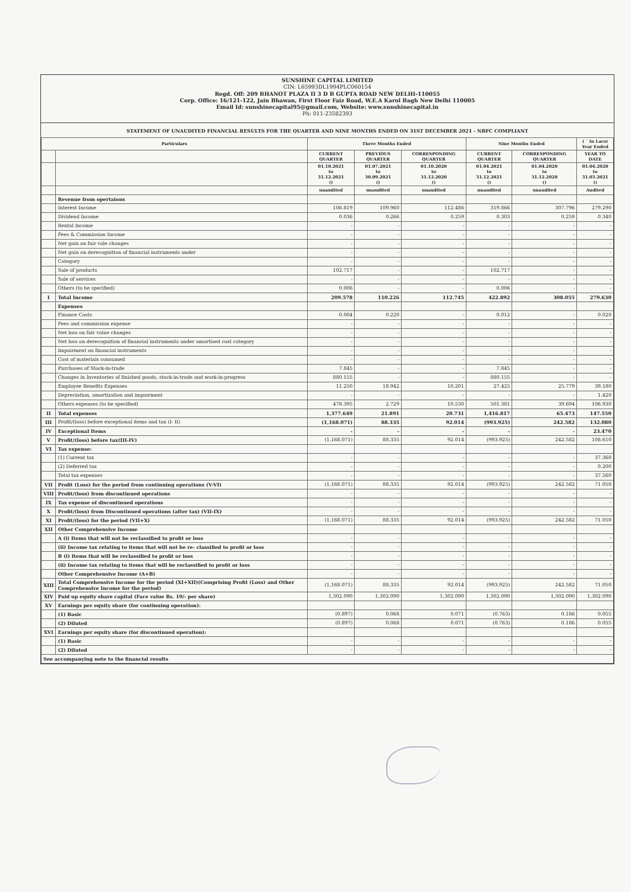SUNSHINE CAPITAL LIMITED
CIN: L65993DL1994PLC060154
Regd. Off: 209 BHANOT PLAZA II 3 D B GUPTA ROAD NEW DELHI-110055
Corp. Office: 16/121-122, Jain Bhawan, First Floor Faiz Road, W.E.A Karol Bagh New Delhi 110005
Email Id: sunshinecapital95@gmail.com, Website: www.sunshinecapital.in
Ph: 011-23582393
STATEMENT OF UNAUDITED FINANCIAL RESULTS FOR THE QUARTER AND NINE MONTHS ENDED ON 31ST DECEMBER 2021 - NBFC COMPLIANT
| Particulars | | Three Months Ended | | | Nine Months Ended | | ( ` In Lacs) Year Ended |
| --- | --- | --- | --- | --- | --- | --- | --- |
| | | CURRENT QUARTER | PREVIOUS QUARTER | CORRESPONDING QUARTER | CURRENT QUARTER | CORRESPONDING QUARTER | YEAR TO DATE |
| | | 01.10.2021 to 31.12.2021 () | 01.07.2021 to 30.09.2021 () | 01.10.2020 to 31.12.2020 () | 01.04.2021 to 31.12.2021 () | 01.04.2020 to 31.12.2020 () | 01.04.2020 to 31.03.2021 () |
| | | unaudited | unaudited | unaudited | unaudited | unaudited | Audited |
| | Revenue from opertaions | | | | | | |
| | Interest Income | 106.819 | 109.960 | 112.486 | 319.866 | 307.796 | 279.290 |
| | Dividend Income | 0.036 | 0.266 | 0.259 | 0.303 | 0.259 | 0.340 |
| | Rental Income | - | - | - | - | - | - |
| | Fees & Commission Income | - | - | - | - | - | - |
| | Net gain on fair vale changes | - | - | - | - | - | - |
| | Net gain on derecognition of financial instruments under | - | - | - | - | - | - |
| | Category | - | - | - | - | - | - |
| | Sale of products | 102.717 | - | - | 102.717 | - | - |
| | Sale of services | - | - | - | - | - | - |
| | Others (to be specified) | 0.006 | - | - | 0.006 | - | - |
| I | Total Income | 209.578 | 110.226 | 112.745 | 422.892 | 308.055 | 279.630 |
| | Expenses | | | | | | |
| | Finance Costs | 0.004 | 0.220 | - | 0.012 | - | 0.020 |
| | Fees and commission expense | - | - | - | - | - | - |
| | Net loss on fair value changes | - | - | - | - | - | - |
| | Net loss on derecognition of financial instruments under amortised cost category | - | - | - | - | - | - |
| | Impairment on financial instruments | - | - | - | - | - | - |
| | Cost of materials consumed | - | - | - | - | - | - |
| | Purchases of Stock-in-trade | 7.845 | - | - | 7.845 | - | - |
| | Changes in Inventories of finished goods, stock-in-trade and work-in-progress | 880.155 | - | - | 880.155 | - | - |
| | Employee Benefits Expenses | 11.250 | 18.942 | 10.201 | 27.425 | 25.779 | 39.180 |
| | Depreciation, amortization and impairment | - | - | - | - | - | 1.420 |
| | Others expenses (to be specified) | 478.395 | 2.729 | 10.530 | 501.381 | 39.694 | 106.930 |
| II | Total expenses | 1,377.649 | 21.891 | 20.731 | 1,416.817 | 65.473 | 147.550 |
| III | Profit/(loss) before exceptional items and tax (I- II) | (1,168.071) | 88.335 | 92.014 | (993.925) | 242.582 | 132.080 |
| IV | Exceptional Items | - | - | - | - | - | 23.470 |
| V | Profit/(loss) before tax(III-IV) | (1,168.071) | 88.335 | 92.014 | (993.925) | 242.582 | 108.610 |
| VI | Tax expense: | | | | | | |
| | (1) Current tax | - | - | - | - | - | 37.360 |
| | (2) Deferred tax | - | - | - | - | - | 0.200 |
| | Total tax expenses | - | - | - | - | - | 37.560 |
| VII | Profit (Loss) for the period from continuing operations (V-VI) | (1,168.071) | 88.335 | 92.014 | (993.925) | 242.582 | 71.050 |
| VIII | Profit/(loss) from discontinued operations | - | - | - | - | - | - |
| IX | Tax expense of discontinued operations | - | - | - | - | - | - |
| X | Profit/(loss) from Discontinued operations (after tax) (VII-IX) | - | - | - | - | - | - |
| XI | Profit/(loss) for the period (VII+X) | (1,168.071) | 88.335 | 92.014 | (993.925) | 242.582 | 71.050 |
| XII | Other Comprehensive Income | | | | | | |
| | A (i) Items that will not be reclassified to profit or loss | - | - | - | - | - | - |
| | (ii) Income tax relating to items that will not be re- classified to profit or loss | - | - | - | - | - | - |
| | B (i) Items that will be reclassified to profit or loss | - | - | - | - | - | - |
| | (ii) Income tax relating to items that will be reclassified to profit or loss | - | - | - | - | - | - |
| | Other Comprehensive Income (A+B) | - | - | - | - | - | - |
| XIII | Total Comprehensive Income for the period (XI+XII)(Comprising Profit (Loss) and Other Comprehensive Income for the period) | (1,168.071) | 88.335 | 92.014 | (993.925) | 242.582 | 71.050 |
| XIV | Paid up equity share capital (Face value Rs. 10/- per share) | 1,302.090 | 1,302.090 | 1,302.090 | 1,302.090 | 1,302.090 | 1,302.090 |
| XV | Earnings per equity share (for continuing operation): | | | | | | |
| | (1) Basic | (0.897) | 0.068 | 0.071 | (0.763) | 0.186 | 0.055 |
| | (2) Diluted | (0.897) | 0.068 | 0.071 | (0.763) | 0.186 | 0.055 |
| XVI | Earnings per equity share (for discontinued operation): | | | | | | |
| | (1) Basic | - | - | - | - | - | - |
| | (2) Diluted | - | - | - | - | - | - |
| See accompanying note to the financial results | | | | | | | |